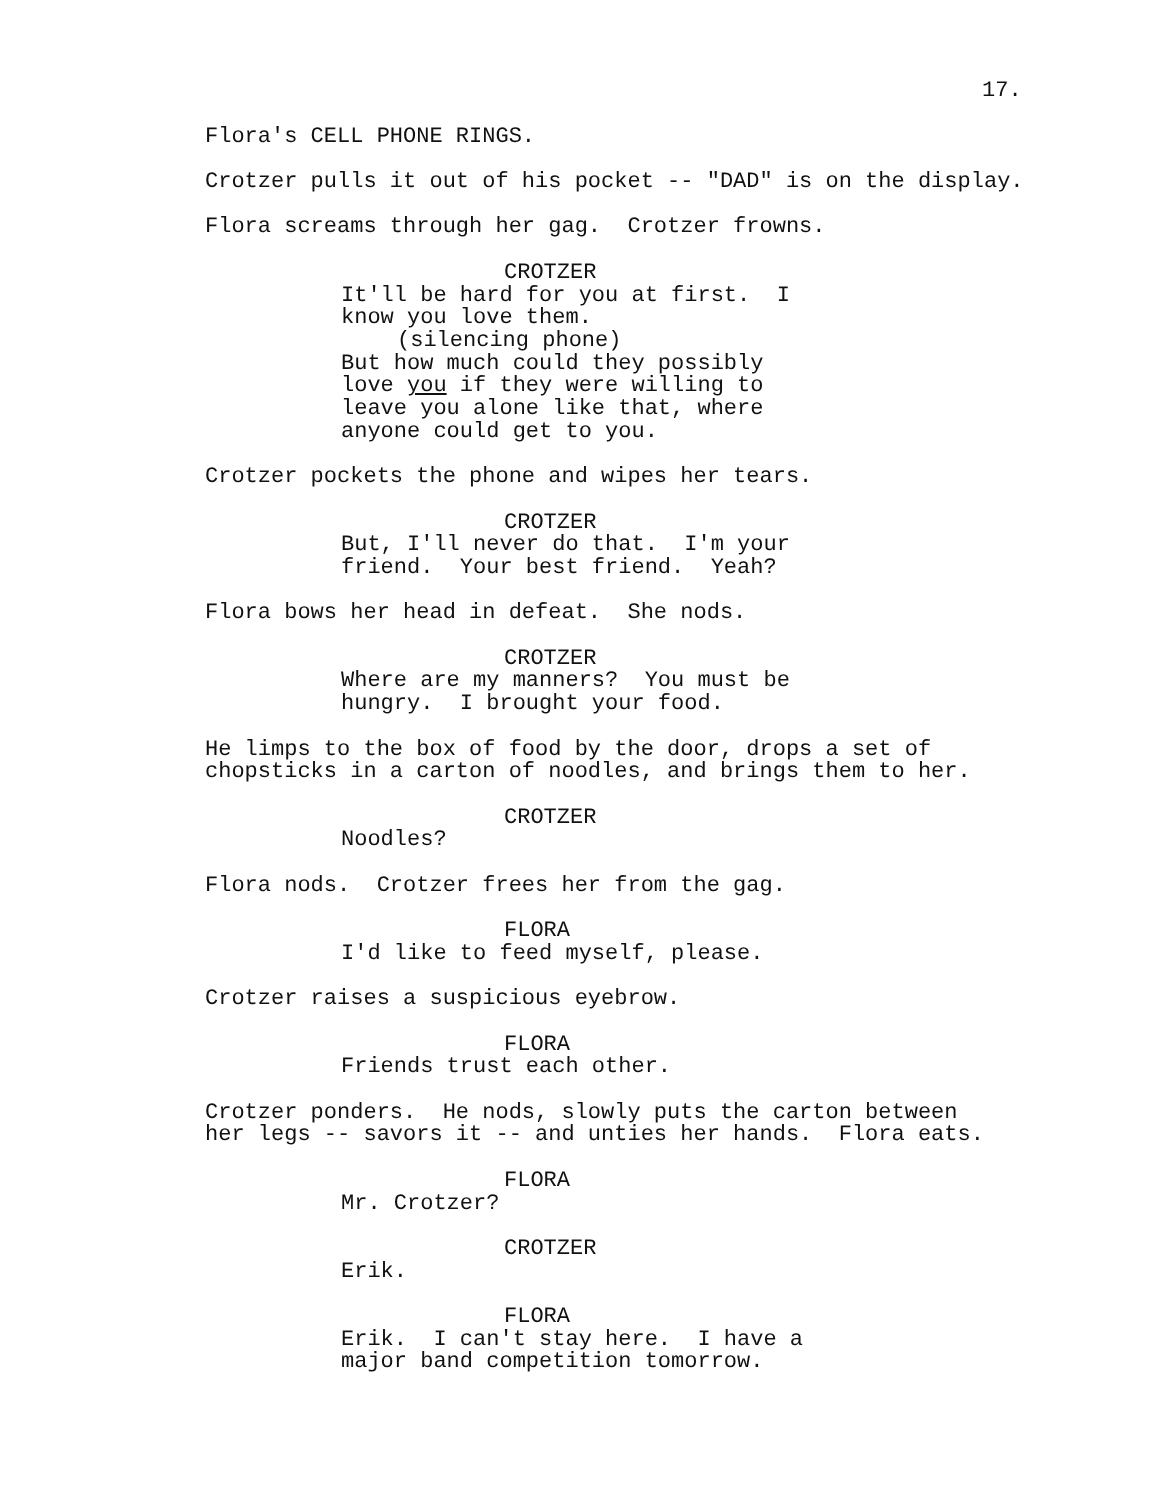17.
Flora's CELL PHONE RINGS.
Crotzer pulls it out of his pocket -- "DAD" is on the display.
Flora screams through her gag. Crotzer frowns.
CROTZER
It'll be hard for you at first. I know you love them.
(silencing phone)
But how much could they possibly love you if they were willing to leave you alone like that, where anyone could get to you.
Crotzer pockets the phone and wipes her tears.
CROTZER
But, I'll never do that. I'm your friend. Your best friend. Yeah?
Flora bows her head in defeat. She nods.
CROTZER
Where are my manners? You must be hungry. I brought your food.
He limps to the box of food by the door, drops a set of chopsticks in a carton of noodles, and brings them to her.
CROTZER
Noodles?
Flora nods. Crotzer frees her from the gag.
FLORA
I'd like to feed myself, please.
Crotzer raises a suspicious eyebrow.
FLORA
Friends trust each other.
Crotzer ponders. He nods, slowly puts the carton between her legs -- savors it -- and unties her hands. Flora eats.
FLORA
Mr. Crotzer?
CROTZER
Erik.
FLORA
Erik. I can't stay here. I have a major band competition tomorrow.